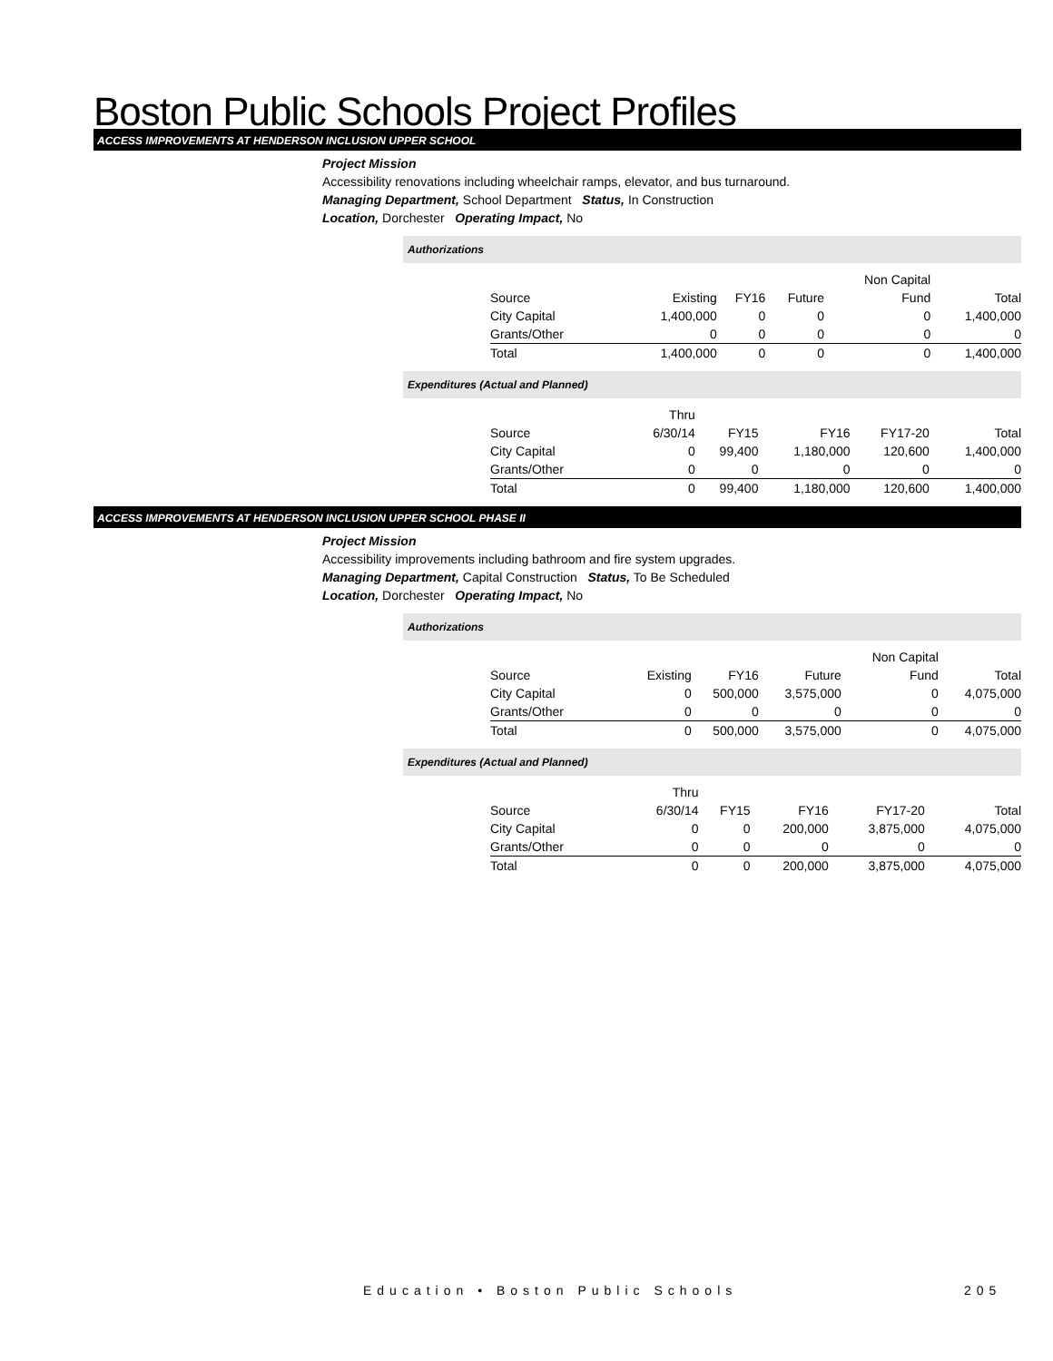Boston Public Schools Project Profiles
ACCESS IMPROVEMENTS AT HENDERSON INCLUSION UPPER SCHOOL
Project Mission
Accessibility renovations including wheelchair ramps, elevator, and bus turnaround.
Managing Department, School Department Status, In Construction
Location, Dorchester Operating Impact, No
Authorizations
| | | | | Non Capital | |
| Source | Existing | FY16 | Future | Fund | Total |
| City Capital | 1,400,000 | 0 | 0 | 0 | 1,400,000 |
| Grants/Other | 0 | 0 | 0 | 0 | 0 |
| Total | 1,400,000 | 0 | 0 | 0 | 1,400,000 |
Expenditures (Actual and Planned)
| | Thru | | | | |
| Source | 6/30/14 | FY15 | FY16 | FY17-20 | Total |
| City Capital | 0 | 99,400 | 1,180,000 | 120,600 | 1,400,000 |
| Grants/Other | 0 | 0 | 0 | 0 | 0 |
| Total | 0 | 99,400 | 1,180,000 | 120,600 | 1,400,000 |
ACCESS IMPROVEMENTS AT HENDERSON INCLUSION UPPER SCHOOL PHASE II
Project Mission
Accessibility improvements including bathroom and fire system upgrades.
Managing Department, Capital Construction Status, To Be Scheduled
Location, Dorchester Operating Impact, No
Authorizations
| | | | | Non Capital | |
| Source | Existing | FY16 | Future | Fund | Total |
| City Capital | 0 | 500,000 | 3,575,000 | 0 | 4,075,000 |
| Grants/Other | 0 | 0 | 0 | 0 | 0 |
| Total | 0 | 500,000 | 3,575,000 | 0 | 4,075,000 |
Expenditures (Actual and Planned)
| | Thru | | | | |
| Source | 6/30/14 | FY15 | FY16 | FY17-20 | Total |
| City Capital | 0 | 0 | 200,000 | 3,875,000 | 4,075,000 |
| Grants/Other | 0 | 0 | 0 | 0 | 0 |
| Total | 0 | 0 | 200,000 | 3,875,000 | 4,075,000 |
Education • Boston Public Schools
205